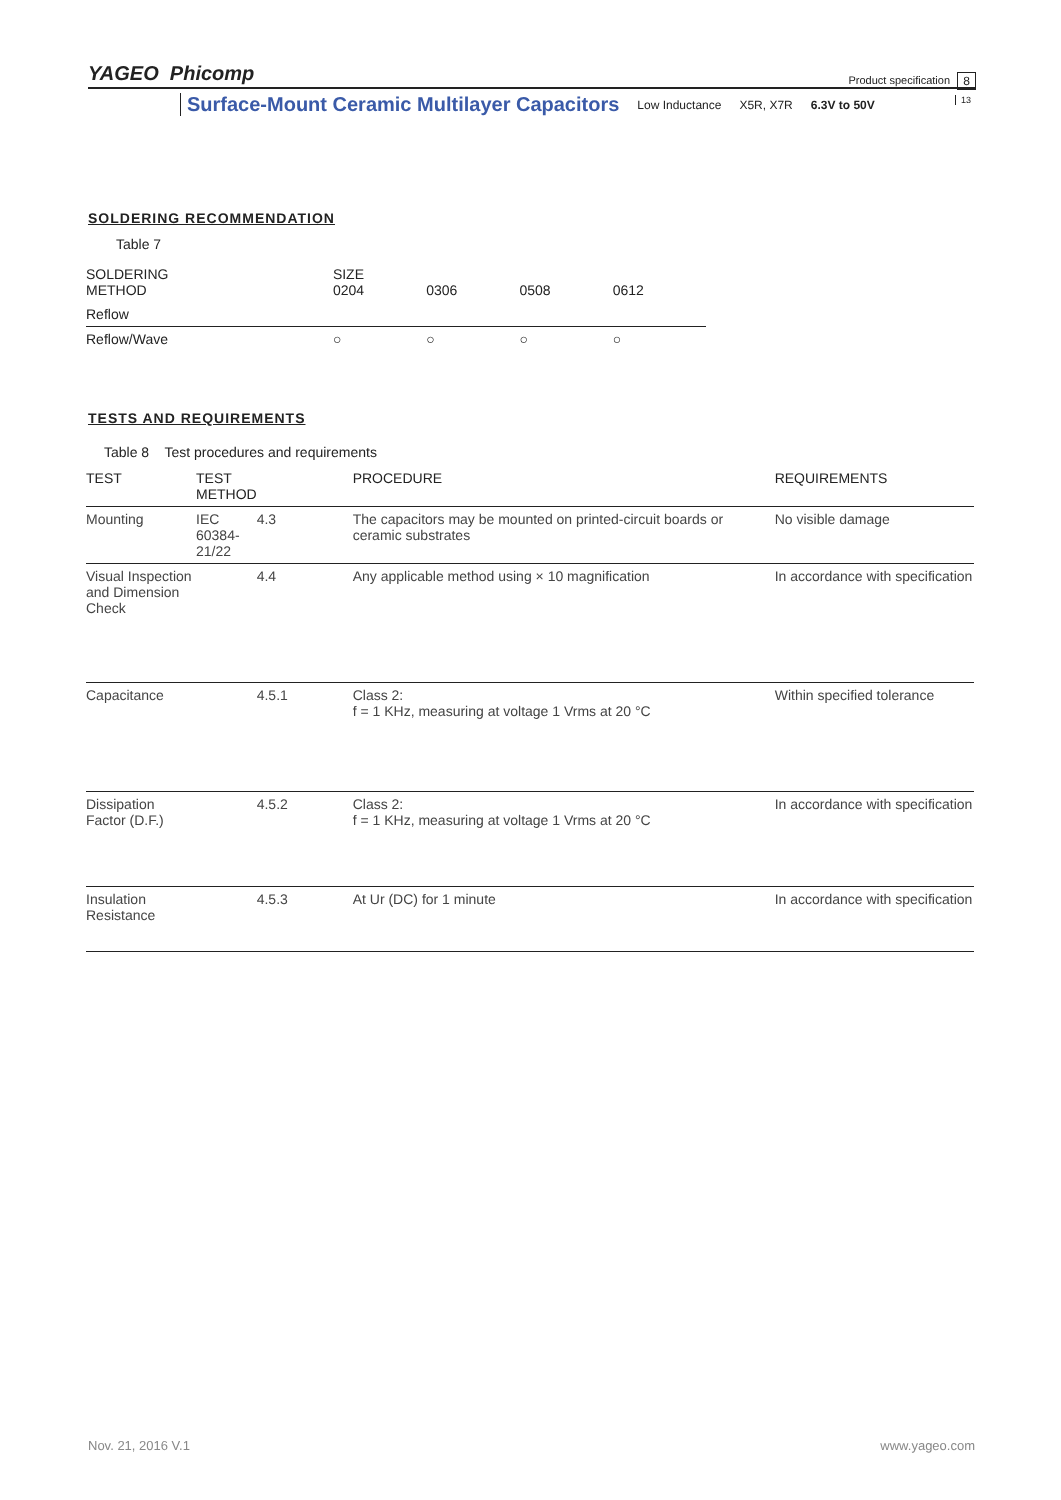YAGEO Phicomp
Product specification 8
13
Surface-Mount Ceramic Multilayer Capacitors
Low Inductance X5R, X7R 6.3V to 50V
SOLDERING RECOMMENDATION
Table 7
| SOLDERING METHOD | SIZE 0204 | 0306 | 0508 | 0612 |
| Reflow | | | | |
| Reflow/Wave | ○ | ○ | ○ | ○ |
TESTS AND REQUIREMENTS
Table 8 Test procedures and requirements
| TEST | TEST METHOD | | PROCEDURE | REQUIREMENTS |
| --- | --- | --- | --- | --- |
| Mounting | IEC 60384- 21/22 | 4.3 | The capacitors may be mounted on printed-circuit boards or ceramic substrates | No visible damage |
| Visual Inspection and Dimension Check | | 4.4 | Any applicable method using × 10 magnification | In accordance with specification |
| Capacitance | | 4.5.1 | Class 2: f = 1 KHz, measuring at voltage 1 Vrms at 20 °C | Within specified tolerance |
| Dissipation Factor (D.F.) | | 4.5.2 | Class 2: f = 1 KHz, measuring at voltage 1 Vrms at 20 °C | In accordance with specification |
| Insulation Resistance | | 4.5.3 | At Ur (DC) for 1 minute | In accordance with specification |
Nov. 21, 2016 V.1 www.yageo.com